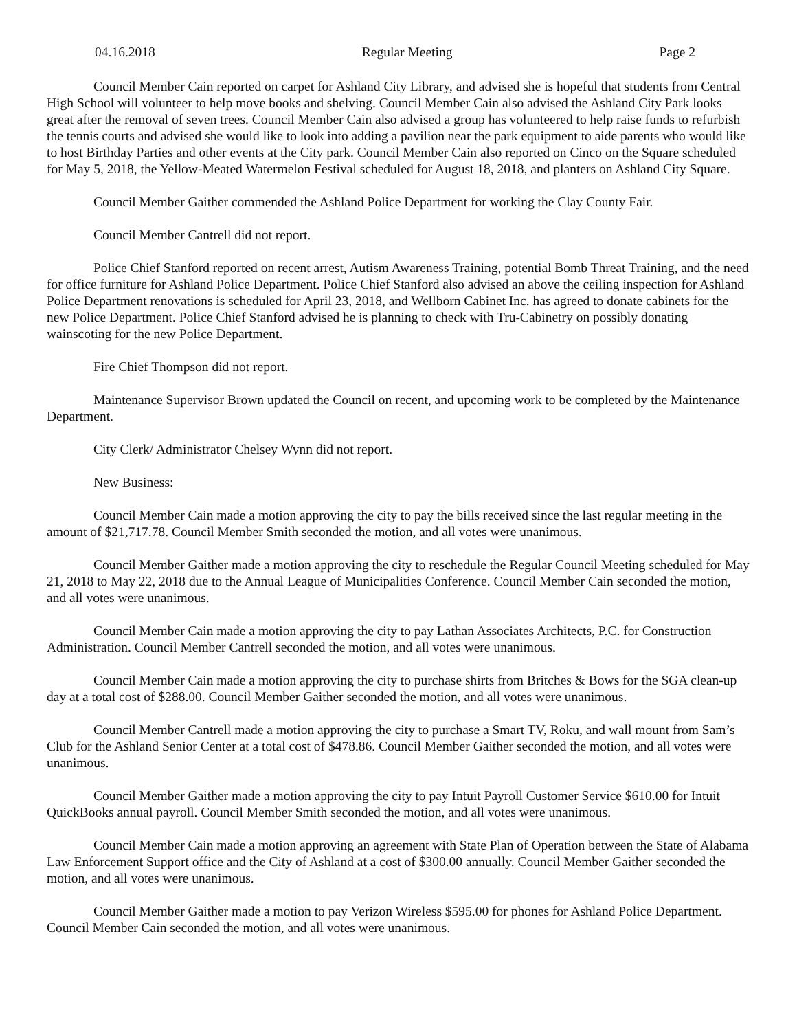04.16.2018 Regular Meeting Page 2
Council Member Cain reported on carpet for Ashland City Library, and advised she is hopeful that students from Central High School will volunteer to help move books and shelving. Council Member Cain also advised the Ashland City Park looks great after the removal of seven trees. Council Member Cain also advised a group has volunteered to help raise funds to refurbish the tennis courts and advised she would like to look into adding a pavilion near the park equipment to aide parents who would like to host Birthday Parties and other events at the City park. Council Member Cain also reported on Cinco on the Square scheduled for May 5, 2018, the Yellow-Meated Watermelon Festival scheduled for August 18, 2018, and planters on Ashland City Square.
Council Member Gaither commended the Ashland Police Department for working the Clay County Fair.
Council Member Cantrell did not report.
Police Chief Stanford reported on recent arrest, Autism Awareness Training, potential Bomb Threat Training, and the need for office furniture for Ashland Police Department. Police Chief Stanford also advised an above the ceiling inspection for Ashland Police Department renovations is scheduled for April 23, 2018, and Wellborn Cabinet Inc. has agreed to donate cabinets for the new Police Department. Police Chief Stanford advised he is planning to check with Tru-Cabinetry on possibly donating wainscoting for the new Police Department.
Fire Chief Thompson did not report.
Maintenance Supervisor Brown updated the Council on recent, and upcoming work to be completed by the Maintenance Department.
City Clerk/ Administrator Chelsey Wynn did not report.
New Business:
Council Member Cain made a motion approving the city to pay the bills received since the last regular meeting in the amount of $21,717.78. Council Member Smith seconded the motion, and all votes were unanimous.
Council Member Gaither made a motion approving the city to reschedule the Regular Council Meeting scheduled for May 21, 2018 to May 22, 2018 due to the Annual League of Municipalities Conference. Council Member Cain seconded the motion, and all votes were unanimous.
Council Member Cain made a motion approving the city to pay Lathan Associates Architects, P.C. for Construction Administration. Council Member Cantrell seconded the motion, and all votes were unanimous.
Council Member Cain made a motion approving the city to purchase shirts from Britches & Bows for the SGA clean-up day at a total cost of $288.00. Council Member Gaither seconded the motion, and all votes were unanimous.
Council Member Cantrell made a motion approving the city to purchase a Smart TV, Roku, and wall mount from Sam’s Club for the Ashland Senior Center at a total cost of $478.86. Council Member Gaither seconded the motion, and all votes were unanimous.
Council Member Gaither made a motion approving the city to pay Intuit Payroll Customer Service $610.00 for Intuit QuickBooks annual payroll. Council Member Smith seconded the motion, and all votes were unanimous.
Council Member Cain made a motion approving an agreement with State Plan of Operation between the State of Alabama Law Enforcement Support office and the City of Ashland at a cost of $300.00 annually. Council Member Gaither seconded the motion, and all votes were unanimous.
Council Member Gaither made a motion to pay Verizon Wireless $595.00 for phones for Ashland Police Department. Council Member Cain seconded the motion, and all votes were unanimous.